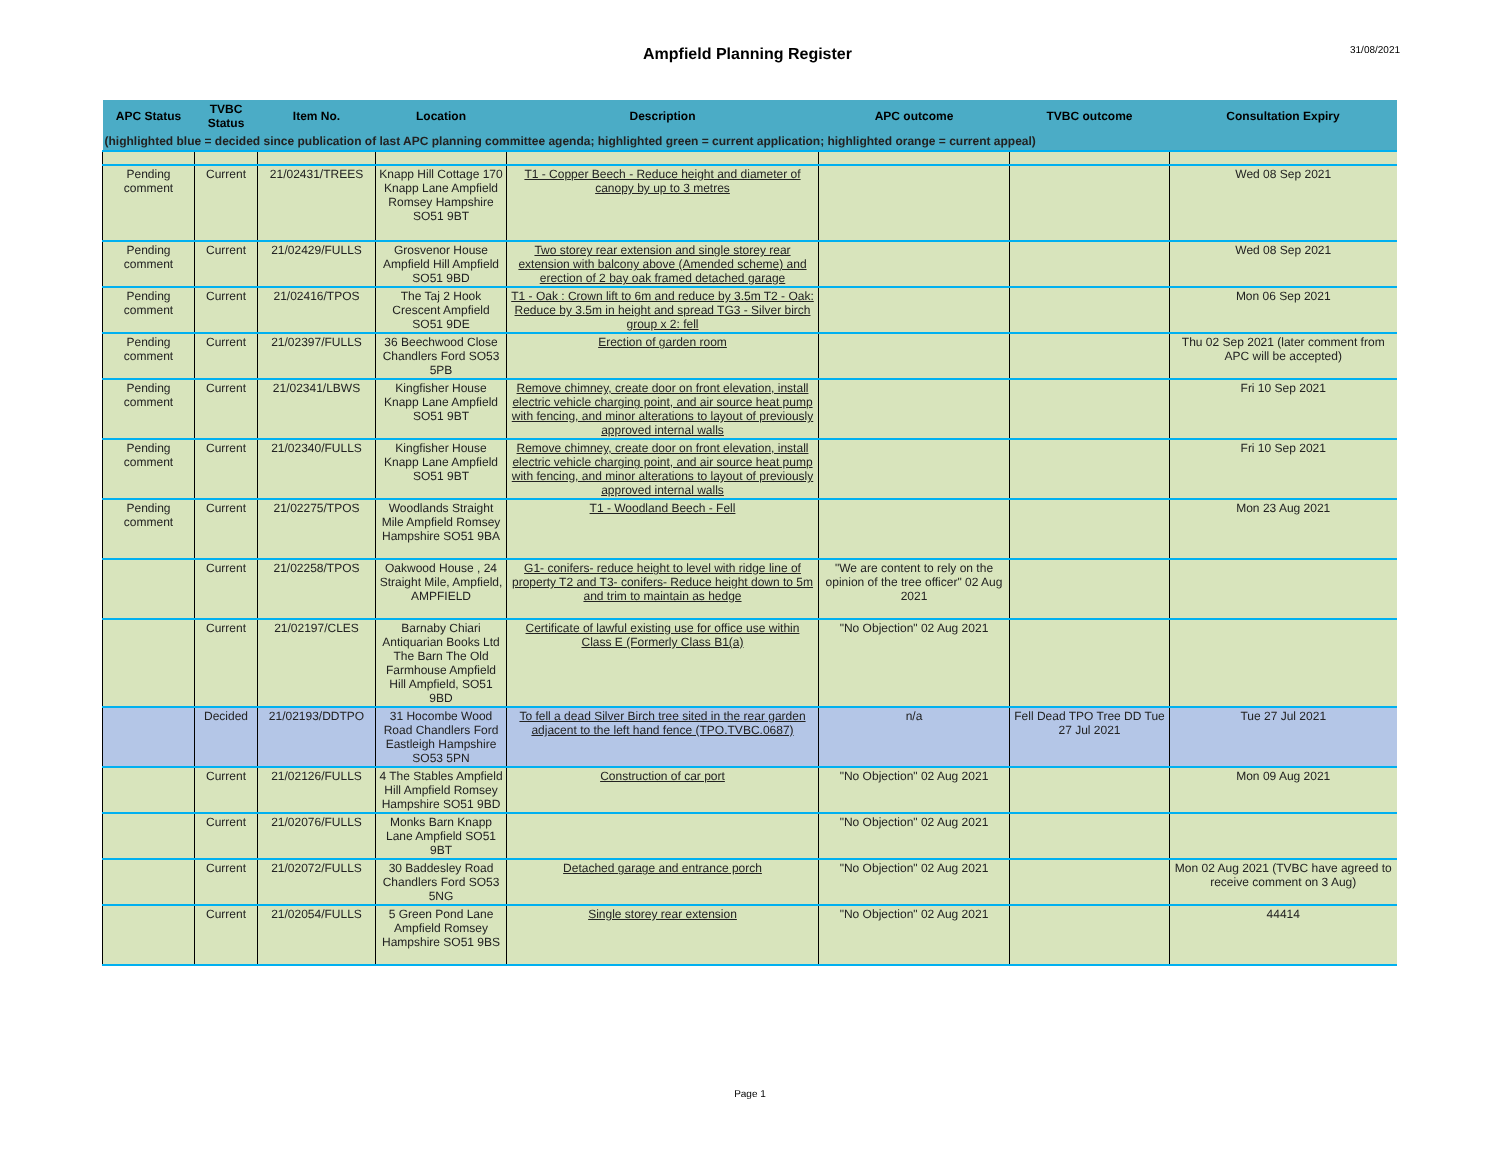Ampfield Planning Register 31/08/2021
| APC Status | TVBC Status | Item No. | Location | Description | APC outcome | TVBC outcome | Consultation Expiry |
| --- | --- | --- | --- | --- | --- | --- | --- |
| (highlighted blue = decided since publication of last APC planning committee agenda; highlighted green = current application; highlighted orange = current appeal) | | | | | | | |
| Pending comment | Current | 21/02431/TREES | Knapp Hill Cottage 170 Knapp Lane Ampfield Romsey Hampshire SO51 9BT | T1 - Copper Beech - Reduce height and diameter of canopy by up to 3 metres | | | Wed 08 Sep 2021 |
| Pending comment | Current | 21/02429/FULLS | Grosvenor House Ampfield Hill Ampfield SO51 9BD | Two storey rear extension and single storey rear extension with balcony above (Amended scheme) and erection of 2 bay oak framed detached garage | | | Wed 08 Sep 2021 |
| Pending comment | Current | 21/02416/TPOS | The Taj 2 Hook Crescent Ampfield SO51 9DE | T1 - Oak : Crown lift to 6m and reduce by 3.5m T2 - Oak: Reduce by 3.5m in height and spread TG3 - Silver birch group x 2: fell | | | Mon 06 Sep 2021 |
| Pending comment | Current | 21/02397/FULLS | 36 Beechwood Close Chandlers Ford SO53 5PB | Erection of garden room | | | Thu 02 Sep 2021 (later comment from APC will be accepted) |
| Pending comment | Current | 21/02341/LBWS | Kingfisher House Knapp Lane Ampfield SO51 9BT | Remove chimney, create door on front elevation, install electric vehicle charging point, and air source heat pump with fencing, and minor alterations to layout of previously approved internal walls | | | Fri 10 Sep 2021 |
| Pending comment | Current | 21/02340/FULLS | Kingfisher House Knapp Lane Ampfield SO51 9BT | Remove chimney, create door on front elevation, install electric vehicle charging point, and air source heat pump with fencing, and minor alterations to layout of previously approved internal walls | | | Fri 10 Sep 2021 |
| Pending comment | Current | 21/02275/TPOS | Woodlands Straight Mile Ampfield Romsey Hampshire SO51 9BA | T1 - Woodland Beech - Fell | | | Mon 23 Aug 2021 |
| | Current | 21/02258/TPOS | Oakwood House , 24 Straight Mile, Ampfield, AMPFIELD | G1- conifers- reduce height to level with ridge line of property T2 and T3- conifers- Reduce height down to 5m and trim to maintain as hedge | "We are content to rely on the opinion of the tree officer" 02 Aug 2021 | | |
| | Current | 21/02197/CLES | Barnaby Chiari Antiquarian Books Ltd The Barn The Old Farmhouse Ampfield Hill Ampfield, SO51 9BD | Certificate of lawful existing use for office use within Class E (Formerly Class B1(a) | "No Objection" 02 Aug 2021 | | |
| | Decided | 21/02193/DDTPO | 31 Hocombe Wood Road Chandlers Ford Eastleigh Hampshire SO53 5PN | To fell a dead Silver Birch tree sited in the rear garden adjacent to the left hand fence (TPO.TVBC.0687) | n/a | Fell Dead TPO Tree DD Tue 27 Jul 2021 | Tue 27 Jul 2021 |
| | Current | 21/02126/FULLS | 4 The Stables Ampfield Hill Ampfield Romsey Hampshire SO51 9BD | Construction of car port | "No Objection" 02 Aug 2021 | | Mon 09 Aug 2021 |
| | Current | 21/02076/FULLS | Monks Barn Knapp Lane Ampfield SO51 9BT | | "No Objection" 02 Aug 2021 | | |
| | Current | 21/02072/FULLS | 30 Baddesley Road Chandlers Ford SO53 5NG | Detached garage and entrance porch | "No Objection" 02 Aug 2021 | | Mon 02 Aug 2021 (TVBC have agreed to receive comment on 3 Aug) |
| | Current | 21/02054/FULLS | 5 Green Pond Lane Ampfield Romsey Hampshire SO51 9BS | Single storey rear extension | "No Objection" 02 Aug 2021 | | 44414 |
Page 1